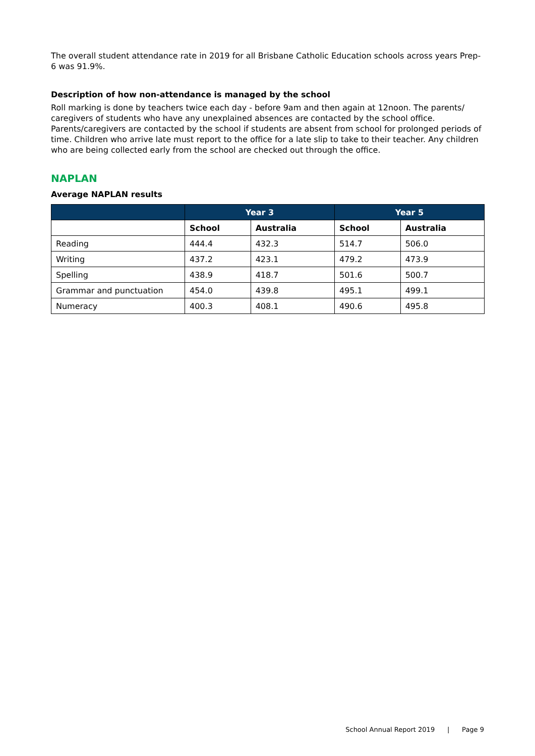The overall student attendance rate in 2019 for all Brisbane Catholic Education schools across years Prep-6 was 91.9%.
Description of how non-attendance is managed by the school
Roll marking is done by teachers twice each day - before 9am and then again at 12noon. The parents/ caregivers of students who have any unexplained absences are contacted by the school office. Parents/caregivers are contacted by the school if students are absent from school for prolonged periods of time. Children who arrive late must report to the office for a late slip to take to their teacher. Any children who are being collected early from the school are checked out through the office.
NAPLAN
Average NAPLAN results
| | Year 3 | | Year 5 | |
| --- | --- | --- | --- | --- |
| | School | Australia | School | Australia |
| Reading | 444.4 | 432.3 | 514.7 | 506.0 |
| Writing | 437.2 | 423.1 | 479.2 | 473.9 |
| Spelling | 438.9 | 418.7 | 501.6 | 500.7 |
| Grammar and punctuation | 454.0 | 439.8 | 495.1 | 499.1 |
| Numeracy | 400.3 | 408.1 | 490.6 | 495.8 |
School Annual Report 2019 | Page 9